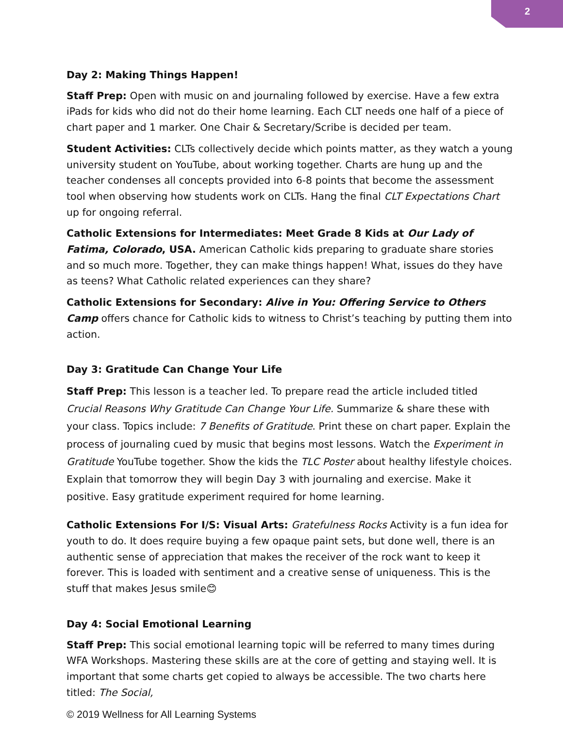2
Day 2: Making Things Happen!
Staff Prep: Open with music on and journaling followed by exercise. Have a few extra iPads for kids who did not do their home learning. Each CLT needs one half of a piece of chart paper and 1 marker. One Chair & Secretary/Scribe is decided per team.
Student Activities: CLTs collectively decide which points matter, as they watch a young university student on YouTube, about working together. Charts are hung up and the teacher condenses all concepts provided into 6-8 points that become the assessment tool when observing how students work on CLTs. Hang the final CLT Expectations Chart up for ongoing referral.
Catholic Extensions for Intermediates: Meet Grade 8 Kids at Our Lady of Fatima, Colorado, USA. American Catholic kids preparing to graduate share stories and so much more. Together, they can make things happen! What, issues do they have as teens? What Catholic related experiences can they share?
Catholic Extensions for Secondary: Alive in You: Offering Service to Others Camp offers chance for Catholic kids to witness to Christ’s teaching by putting them into action.
Day 3: Gratitude Can Change Your Life
Staff Prep: This lesson is a teacher led. To prepare read the article included titled Crucial Reasons Why Gratitude Can Change Your Life. Summarize & share these with your class. Topics include: 7 Benefits of Gratitude. Print these on chart paper. Explain the process of journaling cued by music that begins most lessons. Watch the Experiment in Gratitude YouTube together. Show the kids the TLC Poster about healthy lifestyle choices. Explain that tomorrow they will begin Day 3 with journaling and exercise. Make it positive. Easy gratitude experiment required for home learning.
Catholic Extensions For I/S: Visual Arts: Gratefulness Rocks Activity is a fun idea for youth to do. It does require buying a few opaque paint sets, but done well, there is an authentic sense of appreciation that makes the receiver of the rock want to keep it forever. This is loaded with sentiment and a creative sense of uniqueness. This is the stuff that makes Jesus smile😊
Day 4: Social Emotional Learning
Staff Prep: This social emotional learning topic will be referred to many times during WFA Workshops. Mastering these skills are at the core of getting and staying well. It is important that some charts get copied to always be accessible. The two charts here titled: The Social,
© 2019 Wellness for All Learning Systems